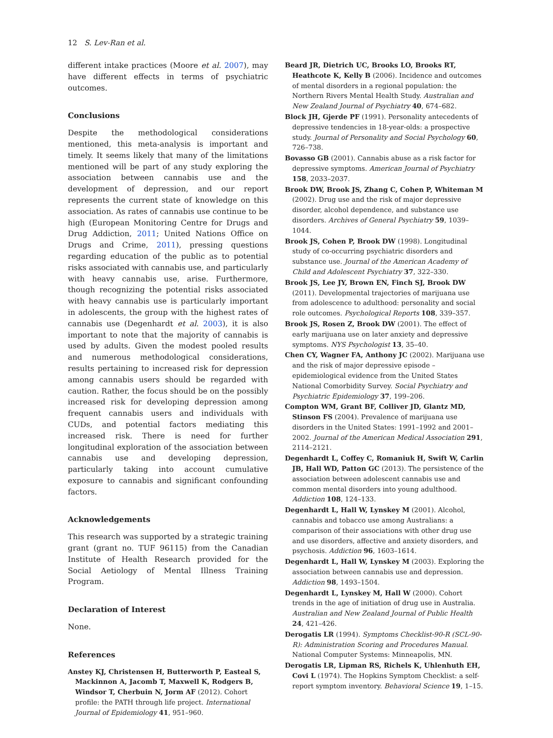12 S. Lev-Ran et al.
different intake practices (Moore et al. 2007), may have different effects in terms of psychiatric outcomes.
Conclusions
Despite the methodological considerations mentioned, this meta-analysis is important and timely. It seems likely that many of the limitations mentioned will be part of any study exploring the association between cannabis use and the development of depression, and our report represents the current state of knowledge on this association. As rates of cannabis use continue to be high (European Monitoring Centre for Drugs and Drug Addiction, 2011; United Nations Office on Drugs and Crime, 2011), pressing questions regarding education of the public as to potential risks associated with cannabis use, and particularly with heavy cannabis use, arise. Furthermore, though recognizing the potential risks associated with heavy cannabis use is particularly important in adolescents, the group with the highest rates of cannabis use (Degenhardt et al. 2003), it is also important to note that the majority of cannabis is used by adults. Given the modest pooled results and numerous methodological considerations, results pertaining to increased risk for depression among cannabis users should be regarded with caution. Rather, the focus should be on the possibly increased risk for developing depression among frequent cannabis users and individuals with CUDs, and potential factors mediating this increased risk. There is need for further longitudinal exploration of the association between cannabis use and developing depression, particularly taking into account cumulative exposure to cannabis and significant confounding factors.
Acknowledgements
This research was supported by a strategic training grant (grant no. TUF 96115) from the Canadian Institute of Health Research provided for the Social Aetiology of Mental Illness Training Program.
Declaration of Interest
None.
References
Anstey KJ, Christensen H, Butterworth P, Easteal S, Mackinnon A, Jacomb T, Maxwell K, Rodgers B, Windsor T, Cherbuin N, Jorm AF (2012). Cohort profile: the PATH through life project. International Journal of Epidemiology 41, 951–960.
Beard JR, Dietrich UC, Brooks LO, Brooks RT, Heathcote K, Kelly B (2006). Incidence and outcomes of mental disorders in a regional population: the Northern Rivers Mental Health Study. Australian and New Zealand Journal of Psychiatry 40, 674–682.
Block JH, Gjerde PF (1991). Personality antecedents of depressive tendencies in 18-year-olds: a prospective study. Journal of Personality and Social Psychology 60, 726–738.
Bovasso GB (2001). Cannabis abuse as a risk factor for depressive symptoms. American Journal of Psychiatry 158, 2033–2037.
Brook DW, Brook JS, Zhang C, Cohen P, Whiteman M (2002). Drug use and the risk of major depressive disorder, alcohol dependence, and substance use disorders. Archives of General Psychiatry 59, 1039–1044.
Brook JS, Cohen P, Brook DW (1998). Longitudinal study of co-occurring psychiatric disorders and substance use. Journal of the American Academy of Child and Adolescent Psychiatry 37, 322–330.
Brook JS, Lee JY, Brown EN, Finch SJ, Brook DW (2011). Developmental trajectories of marijuana use from adolescence to adulthood: personality and social role outcomes. Psychological Reports 108, 339–357.
Brook JS, Rosen Z, Brook DW (2001). The effect of early marijuana use on later anxiety and depressive symptoms. NYS Psychologist 13, 35–40.
Chen CY, Wagner FA, Anthony JC (2002). Marijuana use and the risk of major depressive episode – epidemiological evidence from the United States National Comorbidity Survey. Social Psychiatry and Psychiatric Epidemiology 37, 199–206.
Compton WM, Grant BF, Colliver JD, Glantz MD, Stinson FS (2004). Prevalence of marijuana use disorders in the United States: 1991–1992 and 2001–2002. Journal of the American Medical Association 291, 2114–2121.
Degenhardt L, Coffey C, Romaniuk H, Swift W, Carlin JB, Hall WD, Patton GC (2013). The persistence of the association between adolescent cannabis use and common mental disorders into young adulthood. Addiction 108, 124–133.
Degenhardt L, Hall W, Lynskey M (2001). Alcohol, cannabis and tobacco use among Australians: a comparison of their associations with other drug use and use disorders, affective and anxiety disorders, and psychosis. Addiction 96, 1603–1614.
Degenhardt L, Hall W, Lynskey M (2003). Exploring the association between cannabis use and depression. Addiction 98, 1493–1504.
Degenhardt L, Lynskey M, Hall W (2000). Cohort trends in the age of initiation of drug use in Australia. Australian and New Zealand Journal of Public Health 24, 421–426.
Derogatis LR (1994). Symptoms Checklist-90-R (SCL-90-R): Administration Scoring and Procedures Manual. National Computer Systems: Minneapolis, MN.
Derogatis LR, Lipman RS, Richels K, Uhlenhuth EH, Covi L (1974). The Hopkins Symptom Checklist: a self-report symptom inventory. Behavioral Science 19, 1–15.